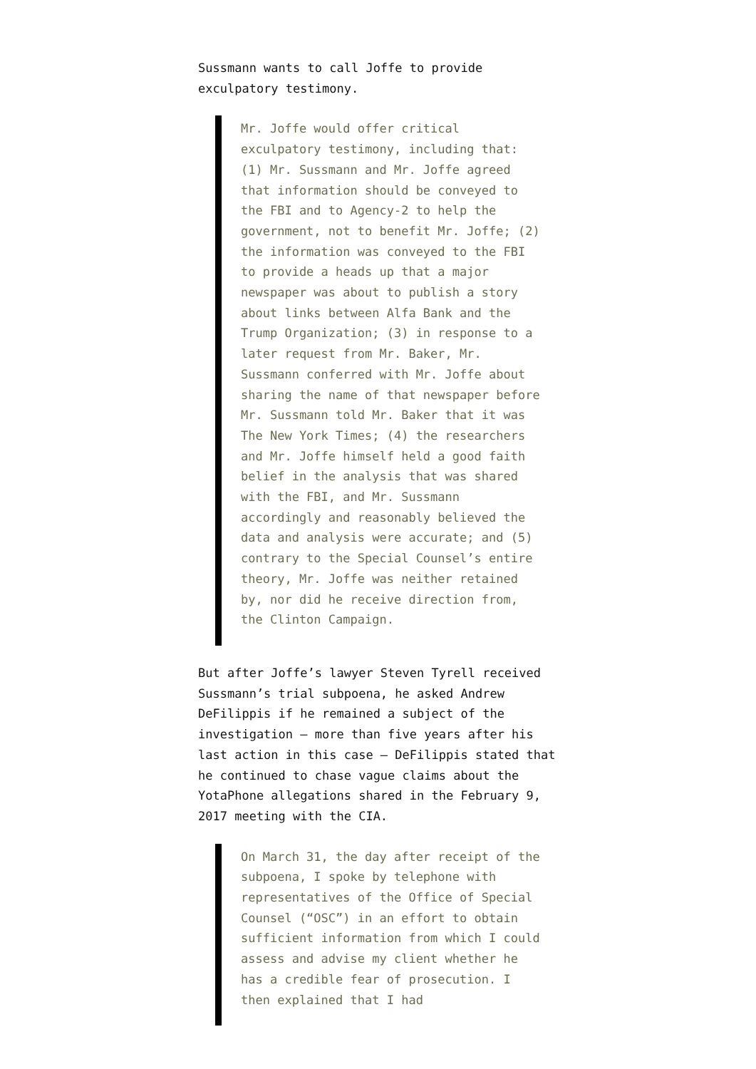Sussmann wants to call Joffe to provide exculpatory testimony.
Mr. Joffe would offer critical exculpatory testimony, including that: (1) Mr. Sussmann and Mr. Joffe agreed that information should be conveyed to the FBI and to Agency-2 to help the government, not to benefit Mr. Joffe; (2) the information was conveyed to the FBI to provide a heads up that a major newspaper was about to publish a story about links between Alfa Bank and the Trump Organization; (3) in response to a later request from Mr. Baker, Mr. Sussmann conferred with Mr. Joffe about sharing the name of that newspaper before Mr. Sussmann told Mr. Baker that it was The New York Times; (4) the researchers and Mr. Joffe himself held a good faith belief in the analysis that was shared with the FBI, and Mr. Sussmann accordingly and reasonably believed the data and analysis were accurate; and (5) contrary to the Special Counsel’s entire theory, Mr. Joffe was neither retained by, nor did he receive direction from, the Clinton Campaign.
But after Joffe’s lawyer Steven Tyrell received Sussmann’s trial subpoena, he asked Andrew DeFilippis if he remained a subject of the investigation — more than five years after his last action in this case — DeFilippis stated that he continued to chase vague claims about the YotaPhone allegations shared in the February 9, 2017 meeting with the CIA.
On March 31, the day after receipt of the subpoena, I spoke by telephone with representatives of the Office of Special Counsel (“OSC”) in an effort to obtain sufficient information from which I could assess and advise my client whether he has a credible fear of prosecution. I then explained that I had